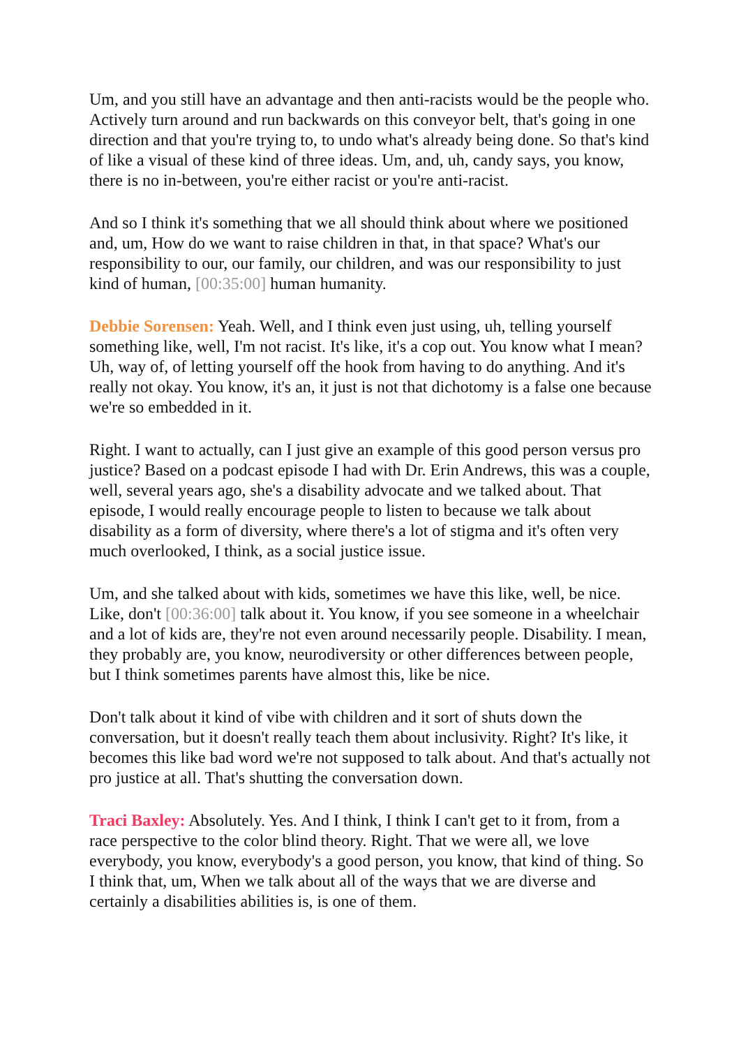Um, and you still have an advantage and then anti-racists would be the people who. Actively turn around and run backwards on this conveyor belt, that's going in one direction and that you're trying to, to undo what's already being done. So that's kind of like a visual of these kind of three ideas. Um, and, uh, candy says, you know, there is no in-between, you're either racist or you're anti-racist.
And so I think it's something that we all should think about where we positioned and, um, How do we want to raise children in that, in that space? What's our responsibility to our, our family, our children, and was our responsibility to just kind of human, [00:35:00] human humanity.
Debbie Sorensen: Yeah. Well, and I think even just using, uh, telling yourself something like, well, I'm not racist. It's like, it's a cop out. You know what I mean? Uh, way of, of letting yourself off the hook from having to do anything. And it's really not okay. You know, it's an, it just is not that dichotomy is a false one because we're so embedded in it.
Right. I want to actually, can I just give an example of this good person versus pro justice? Based on a podcast episode I had with Dr. Erin Andrews, this was a couple, well, several years ago, she's a disability advocate and we talked about. That episode, I would really encourage people to listen to because we talk about disability as a form of diversity, where there's a lot of stigma and it's often very much overlooked, I think, as a social justice issue.
Um, and she talked about with kids, sometimes we have this like, well, be nice. Like, don't [00:36:00] talk about it. You know, if you see someone in a wheelchair and a lot of kids are, they're not even around necessarily people. Disability. I mean, they probably are, you know, neurodiversity or other differences between people, but I think sometimes parents have almost this, like be nice.
Don't talk about it kind of vibe with children and it sort of shuts down the conversation, but it doesn't really teach them about inclusivity. Right? It's like, it becomes this like bad word we're not supposed to talk about. And that's actually not pro justice at all. That's shutting the conversation down.
Traci Baxley: Absolutely. Yes. And I think, I think I can't get to it from, from a race perspective to the color blind theory. Right. That we were all, we love everybody, you know, everybody's a good person, you know, that kind of thing. So I think that, um, When we talk about all of the ways that we are diverse and certainly a disabilities abilities is, is one of them.